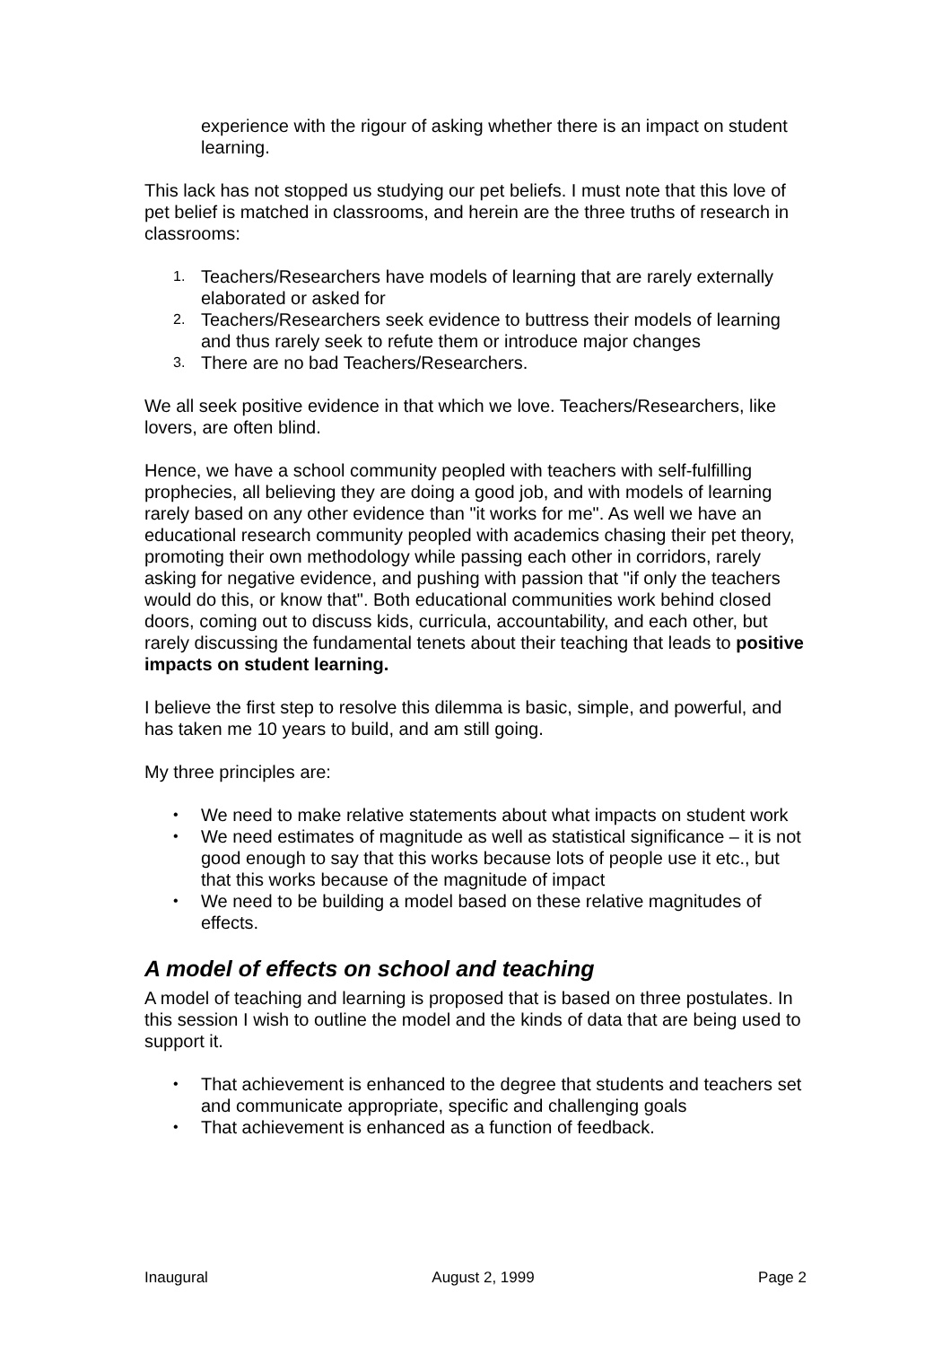experience with the rigour of asking whether there is an impact on student learning.
This lack has not stopped us studying our pet beliefs. I must note that this love of pet belief is matched in classrooms, and herein are the three truths of research in classrooms:
1. Teachers/Researchers have models of learning that are rarely externally elaborated or asked for
2. Teachers/Researchers seek evidence to buttress their models of learning and thus rarely seek to refute them or introduce major changes
3. There are no bad Teachers/Researchers.
We all seek positive evidence in that which we love. Teachers/Researchers, like lovers, are often blind.
Hence, we have a school community peopled with teachers with self-fulfilling prophecies, all believing they are doing a good job, and with models of learning rarely based on any other evidence than "it works for me". As well we have an educational research community peopled with academics chasing their pet theory, promoting their own methodology while passing each other in corridors, rarely asking for negative evidence, and pushing with passion that "if only the teachers would do this, or know that". Both educational communities work behind closed doors, coming out to discuss kids, curricula, accountability, and each other, but rarely discussing the fundamental tenets about their teaching that leads to positive impacts on student learning.
I believe the first step to resolve this dilemma is basic, simple, and powerful, and has taken me 10 years to build, and am still going.
My three principles are:
• We need to make relative statements about what impacts on student work
• We need estimates of magnitude as well as statistical significance – it is not good enough to say that this works because lots of people use it etc., but that this works because of the magnitude of impact
• We need to be building a model based on these relative magnitudes of effects.
A model of effects on school and teaching
A model of teaching and learning is proposed that is based on three postulates. In this session I wish to outline the model and the kinds of data that are being used to support it.
• That achievement is enhanced to the degree that students and teachers set and communicate appropriate, specific and challenging goals
• That achievement is enhanced as a function of feedback.
Inaugural August 2, 1999 Page 2